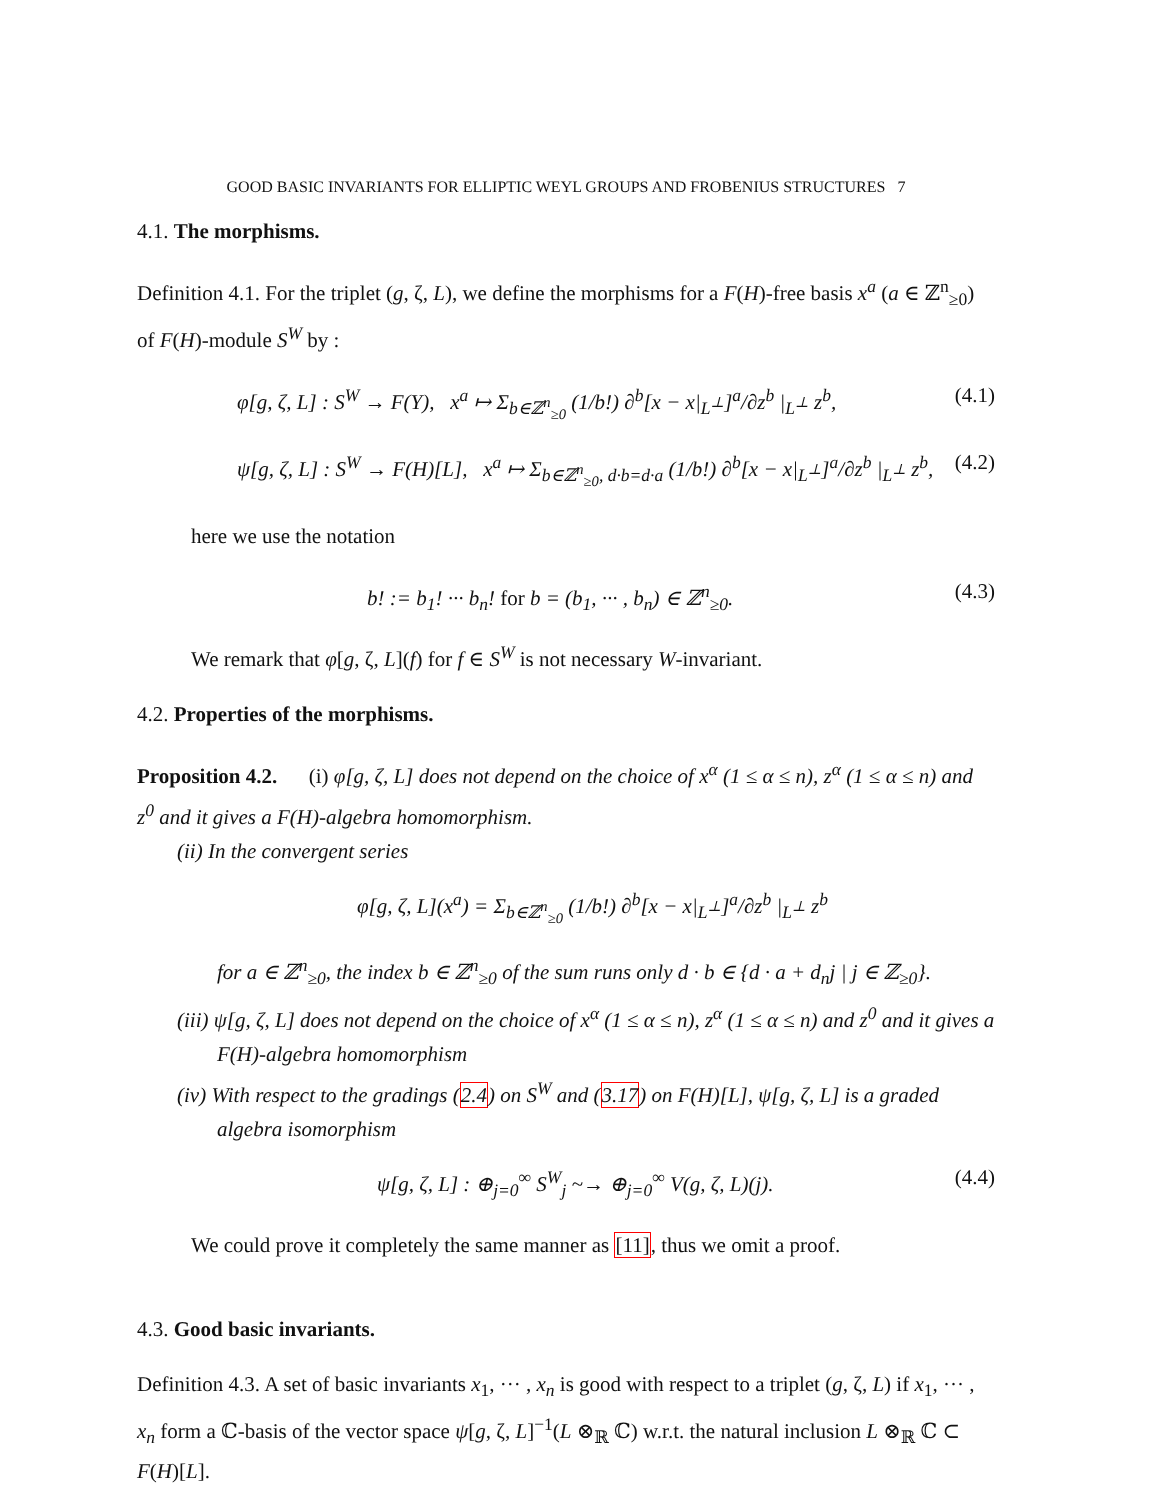GOOD BASIC INVARIANTS FOR ELLIPTIC WEYL GROUPS AND FROBENIUS STRUCTURES 7
4.1. The morphisms.
Definition 4.1. For the triplet (g, ζ, L), we define the morphisms for a F(H)-free basis x<sup>a</sup> (a ∈ ℤ<sup>n</sup><sub>≥0</sub>) of F(H)-module S<sup>W</sup> by :
φ[g, ζ, L] : S<sup>W</sup> → F(Y), x<sup>a</sup> ↦ Σ<sub>b∈ℤ<sup>n</sup><sub>≥0</sub></sub> (1/b!) ∂<sup>b</sup>[x − x|<sub>L<sup>⊥</sup></sub>]<sup>a</sup>/∂z<sup>b</sup> |<sub>L<sup>⊥</sup></sub> z<sup>b</sup>, (4.1)
ψ[g, ζ, L] : S<sup>W</sup> → F(H)[L], x<sup>a</sup> ↦ Σ<sub>b∈ℤ<sup>n</sup><sub>≥0</sub>, d·b=d·a</sub> (1/b!) ∂<sup>b</sup>[x − x|<sub>L<sup>⊥</sup></sub>]<sup>a</sup>/∂z<sup>b</sup> |<sub>L<sup>⊥</sup></sub> z<sup>b</sup>, (4.2)
here we use the notation
b! := b<sub>1</sub>! ··· b<sub>n</sub>! for b = (b<sub>1</sub>, ··· , b<sub>n</sub>) ∈ ℤ<sup>n</sup><sub>≥0</sub>. (4.3)
We remark that φ[g, ζ, L](f) for f ∈ S<sup>W</sup> is not necessary W-invariant.
4.2. Properties of the morphisms.
Proposition 4.2. (i) φ[g, ζ, L] does not depend on the choice of x<sup>α</sup> (1 ≤ α ≤ n), z<sup>α</sup> (1 ≤ α ≤ n) and z<sup>0</sup> and it gives a F(H)-algebra homomorphism.
(ii) In the convergent series
φ[g, ζ, L](x<sup>a</sup>) = Σ<sub>b∈ℤ<sup>n</sup><sub>≥0</sub></sub> (1/b!) ∂<sup>b</sup>[x − x|<sub>L<sup>⊥</sup></sub>]<sup>a</sup>/∂z<sup>b</sup> |<sub>L<sup>⊥</sup></sub> z<sup>b</sup>
for a ∈ ℤ<sup>n</sup><sub>≥0</sub>, the index b ∈ ℤ<sup>n</sup><sub>≥0</sub> of the sum runs only d · b ∈ {d · a + d<sub>n</sub>j | j ∈ ℤ<sub>≥0</sub>}.
(iii) ψ[g, ζ, L] does not depend on the choice of x<sup>α</sup> (1 ≤ α ≤ n), z<sup>α</sup> (1 ≤ α ≤ n) and z<sup>0</sup> and it gives a F(H)-algebra homomorphism
(iv) With respect to the gradings (2.4) on S<sup>W</sup> and (3.17) on F(H)[L], ψ[g, ζ, L] is a graded algebra isomorphism
ψ[g, ζ, L] : ⊕<sub>j=0</sub><sup>∞</sup> S<sup>W</sup><sub>j</sub> ~→ ⊕<sub>j=0</sub><sup>∞</sup> V(g, ζ, L)(j). (4.4)
We could prove it completely the same manner as [11], thus we omit a proof.
4.3. Good basic invariants.
Definition 4.3. A set of basic invariants x<sub>1</sub>, ··· , x<sub>n</sub> is good with respect to a triplet (g, ζ, L) if x<sub>1</sub>, ··· , x<sub>n</sub> form a ℂ-basis of the vector space ψ[g, ζ, L]<sup>−1</sup>(L ⊗<sub>ℝ</sub> ℂ) w.r.t. the natural inclusion L ⊗<sub>ℝ</sub> ℂ ⊂ F(H)[L].